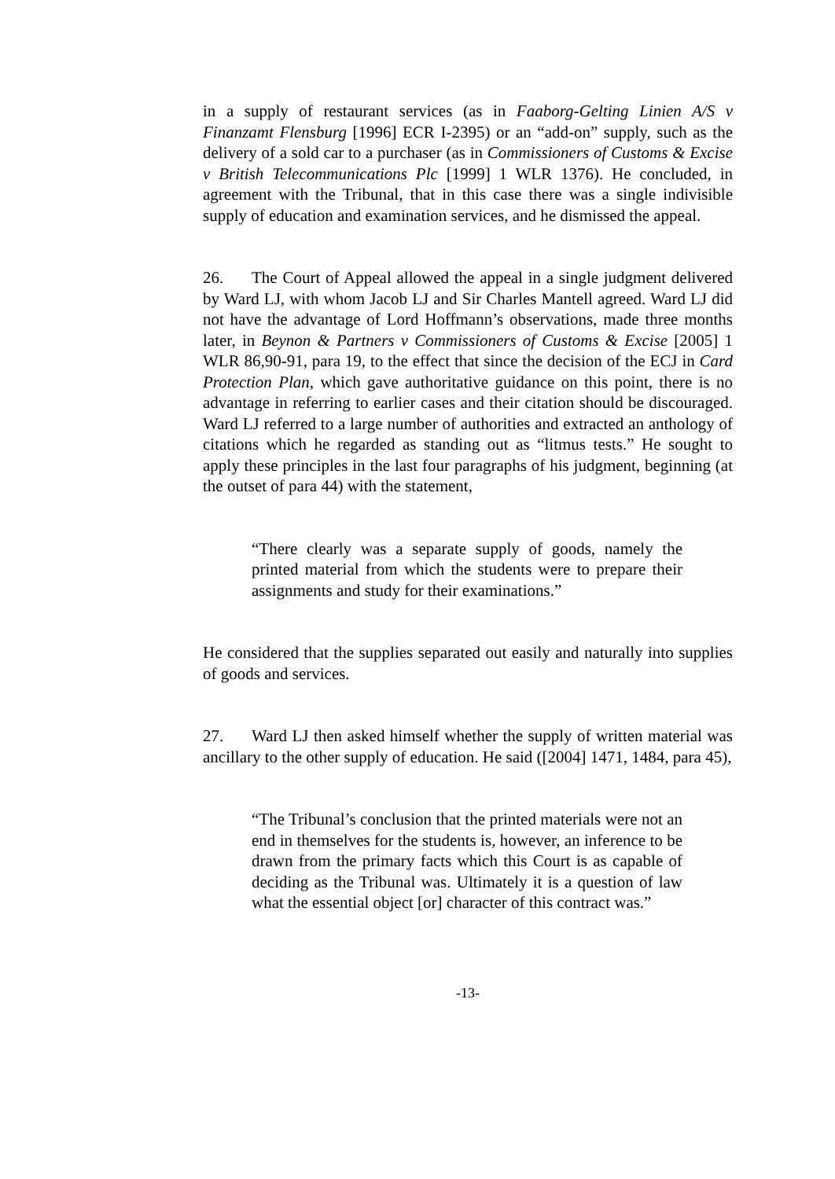in a supply of restaurant services (as in Faaborg-Gelting Linien A/S v Finanzamt Flensburg [1996] ECR I-2395) or an “add-on” supply, such as the delivery of a sold car to a purchaser (as in Commissioners of Customs & Excise v British Telecommunications Plc [1999] 1 WLR 1376). He concluded, in agreement with the Tribunal, that in this case there was a single indivisible supply of education and examination services, and he dismissed the appeal.
26. The Court of Appeal allowed the appeal in a single judgment delivered by Ward LJ, with whom Jacob LJ and Sir Charles Mantell agreed. Ward LJ did not have the advantage of Lord Hoffmann’s observations, made three months later, in Beynon & Partners v Commissioners of Customs & Excise [2005] 1 WLR 86,90-91, para 19, to the effect that since the decision of the ECJ in Card Protection Plan, which gave authoritative guidance on this point, there is no advantage in referring to earlier cases and their citation should be discouraged. Ward LJ referred to a large number of authorities and extracted an anthology of citations which he regarded as standing out as “litmus tests.” He sought to apply these principles in the last four paragraphs of his judgment, beginning (at the outset of para 44) with the statement,
“There clearly was a separate supply of goods, namely the printed material from which the students were to prepare their assignments and study for their examinations.”
He considered that the supplies separated out easily and naturally into supplies of goods and services.
27. Ward LJ then asked himself whether the supply of written material was ancillary to the other supply of education. He said ([2004] 1471, 1484, para 45),
“The Tribunal’s conclusion that the printed materials were not an end in themselves for the students is, however, an inference to be drawn from the primary facts which this Court is as capable of deciding as the Tribunal was. Ultimately it is a question of law what the essential object [or] character of this contract was.”
-13-